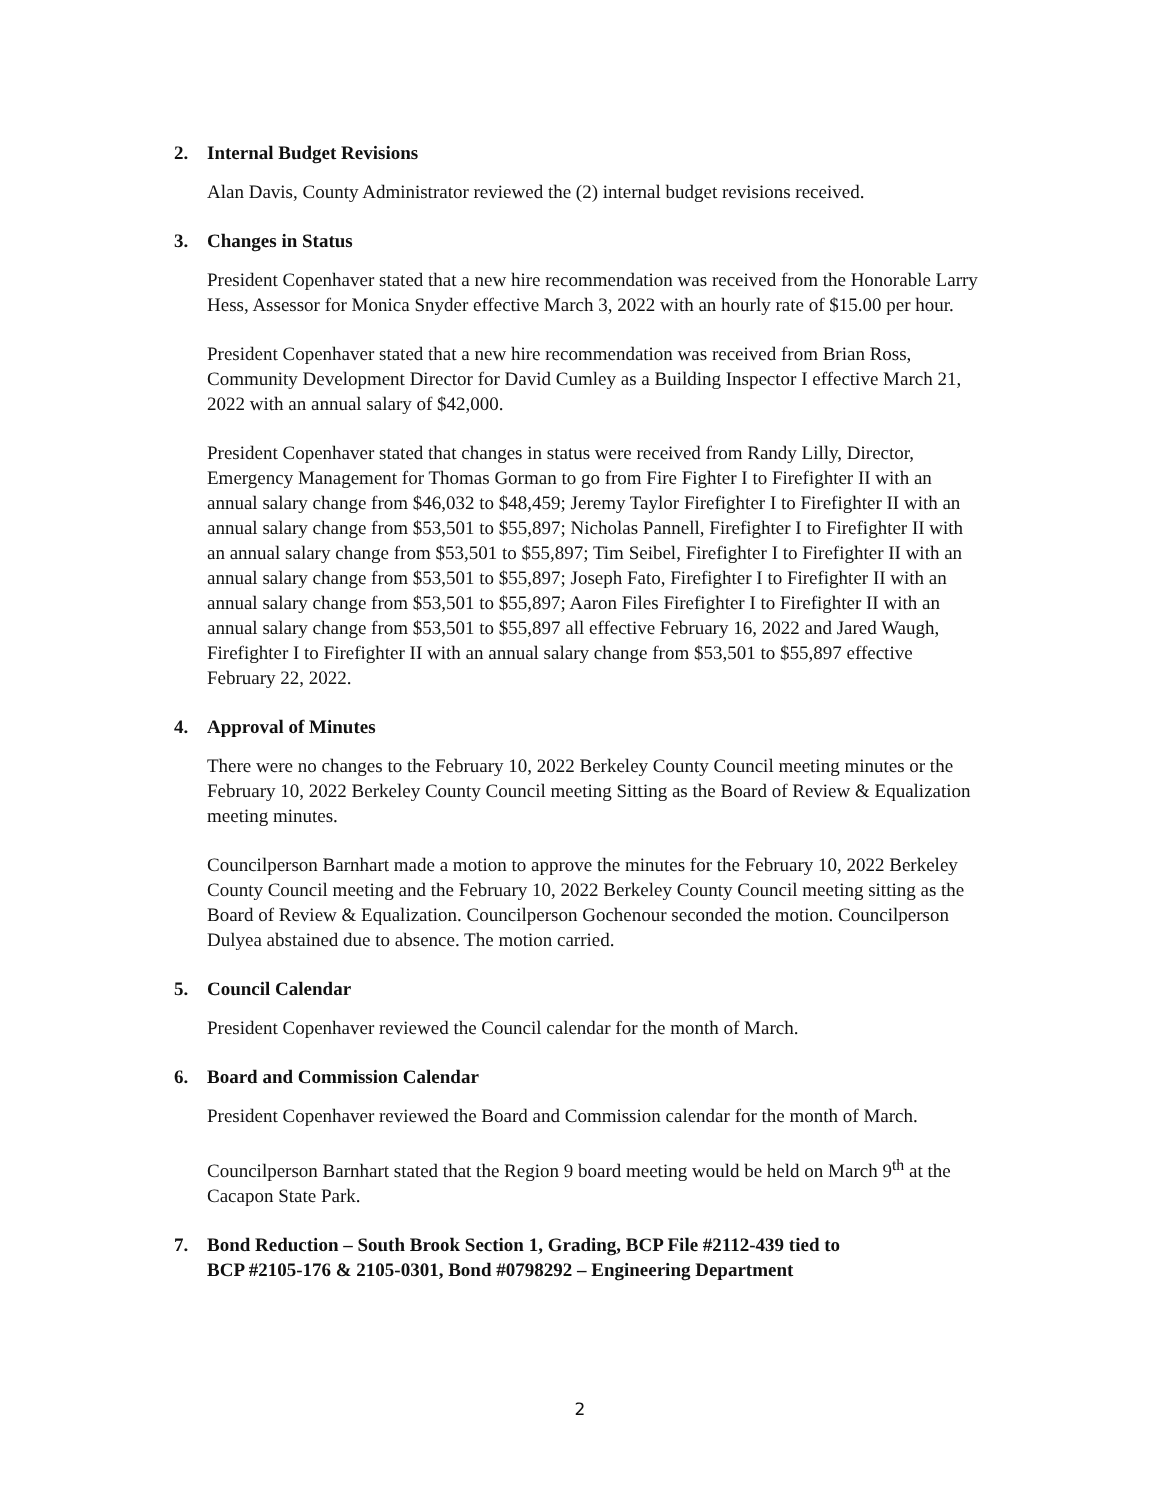2. Internal Budget Revisions
Alan Davis, County Administrator reviewed the (2) internal budget revisions received.
3. Changes in Status
President Copenhaver stated that a new hire recommendation was received from the Honorable Larry Hess, Assessor for Monica Snyder effective March 3, 2022 with an hourly rate of $15.00 per hour.
President Copenhaver stated that a new hire recommendation was received from Brian Ross, Community Development Director for David Cumley as a Building Inspector I effective March 21, 2022 with an annual salary of $42,000.
President Copenhaver stated that changes in status were received from Randy Lilly, Director, Emergency Management for Thomas Gorman to go from Fire Fighter I to Firefighter II with an annual salary change from $46,032 to $48,459; Jeremy Taylor Firefighter I to Firefighter II with an annual salary change from $53,501 to $55,897; Nicholas Pannell, Firefighter I to Firefighter II with an annual salary change from $53,501 to $55,897; Tim Seibel, Firefighter I to Firefighter II with an annual salary change from $53,501 to $55,897; Joseph Fato, Firefighter I to Firefighter II with an annual salary change from $53,501 to $55,897; Aaron Files Firefighter I to Firefighter II with an annual salary change from $53,501 to $55,897 all effective February 16, 2022 and Jared Waugh, Firefighter I to Firefighter II with an annual salary change from $53,501 to $55,897 effective February 22, 2022.
4. Approval of Minutes
There were no changes to the February 10, 2022 Berkeley County Council meeting minutes or the February 10, 2022 Berkeley County Council meeting Sitting as the Board of Review & Equalization meeting minutes.
Councilperson Barnhart made a motion to approve the minutes for the February 10, 2022 Berkeley County Council meeting and the February 10, 2022 Berkeley County Council meeting sitting as the Board of Review & Equalization. Councilperson Gochenour seconded the motion. Councilperson Dulyea abstained due to absence. The motion carried.
5. Council Calendar
President Copenhaver reviewed the Council calendar for the month of March.
6. Board and Commission Calendar
President Copenhaver reviewed the Board and Commission calendar for the month of March.
Councilperson Barnhart stated that the Region 9 board meeting would be held on March 9<sup>th</sup> at the Cacapon State Park.
7. Bond Reduction – South Brook Section 1, Grading, BCP File #2112-439 tied to
BCP #2105-176 & 2105-0301, Bond #0798292 – Engineering Department
2